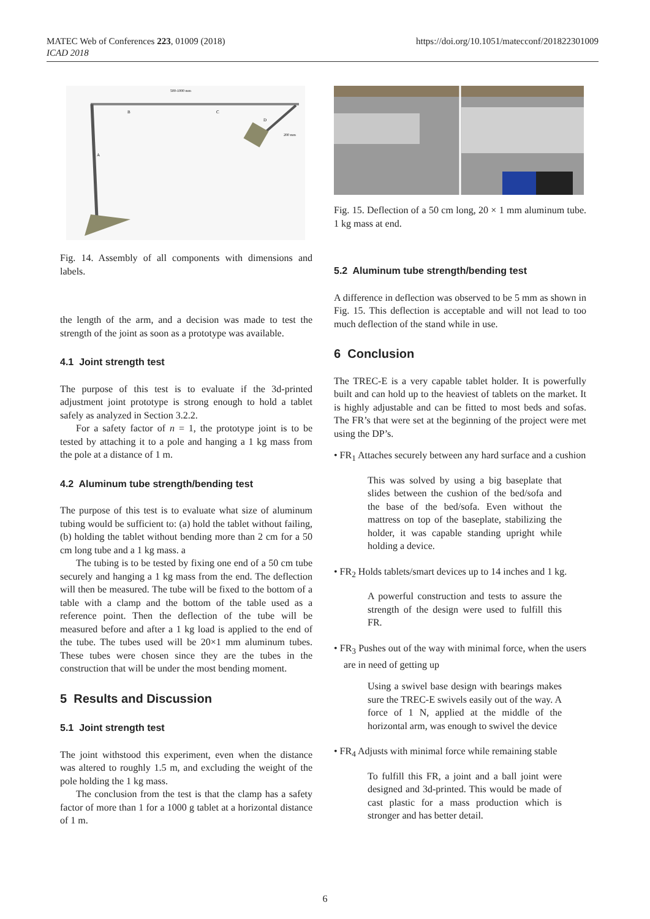https://doi.org/10.1051/matecconf/201822301009 MATEC Web of Conferences 223, 01009 (2018)
ICAD 2018
500-1000 mm
B
C
D
A
200 mm
Fig. 14. Assembly of all components with dimensions and labels.
the length of the arm, and a decision was made to test the strength of the joint as soon as a prototype was available.
4.1 Joint strength test
The purpose of this test is to evaluate if the 3d-printed adjustment joint prototype is strong enough to hold a tablet safely as analyzed in Section 3.2.2.
For a safety factor of n = 1, the prototype joint is to be tested by attaching it to a pole and hanging a 1 kg mass from the pole at a distance of 1 m.
4.2 Aluminum tube strength/bending test
The purpose of this test is to evaluate what size of aluminum tubing would be sufficient to: (a) hold the tablet without failing, (b) holding the tablet without bending more than 2 cm for a 50 cm long tube and a 1 kg mass. a
The tubing is to be tested by fixing one end of a 50 cm tube securely and hanging a 1 kg mass from the end. The deflection will then be measured. The tube will be fixed to the bottom of a table with a clamp and the bottom of the table used as a reference point. Then the deflection of the tube will be measured before and after a 1 kg load is applied to the end of the tube. The tubes used will be 20×1 mm aluminum tubes. These tubes were chosen since they are the tubes in the construction that will be under the most bending moment.
5 Results and Discussion
5.1 Joint strength test
The joint withstood this experiment, even when the distance was altered to roughly 1.5 m, and excluding the weight of the pole holding the 1 kg mass.
The conclusion from the test is that the clamp has a safety factor of more than 1 for a 1000 g tablet at a horizontal distance of 1 m.
Fig. 15. Deflection of a 50 cm long, 20 × 1 mm aluminum tube. 1 kg mass at end.
5.2 Aluminum tube strength/bending test
A difference in deflection was observed to be 5 mm as shown in Fig. 15. This deflection is acceptable and will not lead to too much deflection of the stand while in use.
6 Conclusion
The TREC-E is a very capable tablet holder. It is powerfully built and can hold up to the heaviest of tablets on the market. It is highly adjustable and can be fitted to most beds and sofas. The FR’s that were set at the beginning of the project were met using the DP’s.
• FR<sub>1</sub> Attaches securely between any hard surface and a cushion
This was solved by using a big baseplate that slides between the cushion of the bed/sofa and the base of the bed/sofa. Even without the mattress on top of the baseplate, stabilizing the holder, it was capable standing upright while holding a device.
• FR<sub>2</sub> Holds tablets/smart devices up to 14 inches and 1 kg.
A powerful construction and tests to assure the strength of the design were used to fulfill this FR.
• FR<sub>3</sub> Pushes out of the way with minimal force, when the users are in need of getting up
Using a swivel base design with bearings makes sure the TREC-E swivels easily out of the way. A force of 1 N, applied at the middle of the horizontal arm, was enough to swivel the device
• FR<sub>4</sub> Adjusts with minimal force while remaining stable
To fulfill this FR, a joint and a ball joint were designed and 3d-printed. This would be made of cast plastic for a mass production which is stronger and has better detail.
6